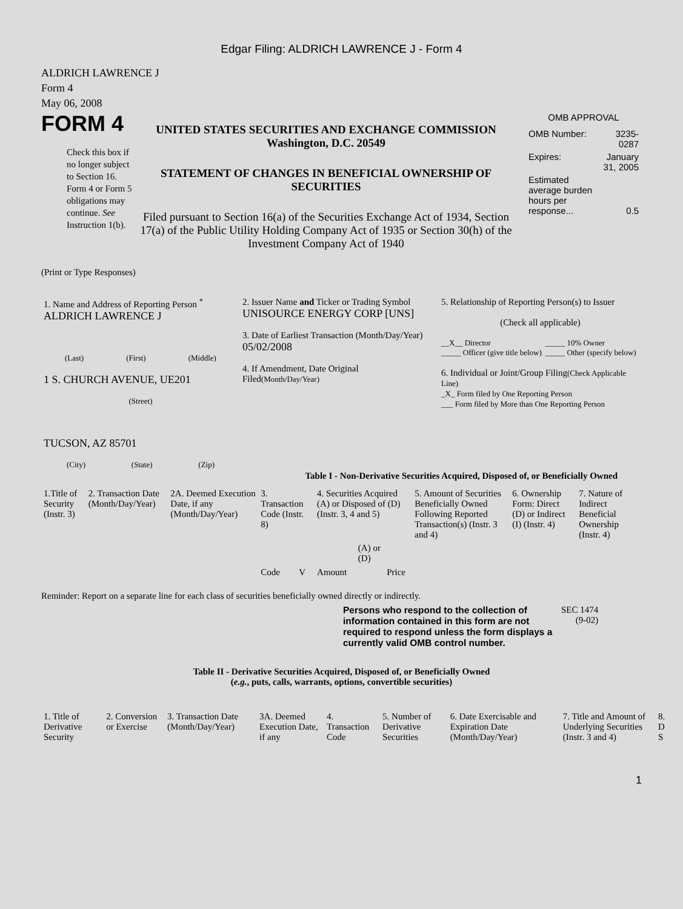Edgar Filing: ALDRICH LAWRENCE J - Form 4
ALDRICH LAWRENCE J
Form 4
May 06, 2008
FORM 4
Check this box if no longer subject to Section 16. Form 4 or Form 5 obligations may continue. See Instruction 1(b).
UNITED STATES SECURITIES AND EXCHANGE COMMISSION
Washington, D.C. 20549
STATEMENT OF CHANGES IN BENEFICIAL OWNERSHIP OF SECURITIES
Filed pursuant to Section 16(a) of the Securities Exchange Act of 1934, Section 17(a) of the Public Utility Holding Company Act of 1935 or Section 30(h) of the Investment Company Act of 1940
OMB APPROVAL
| OMB Number: | 3235-0287 |
| Expires: | January 31, 2005 |
| Estimated average burden hours per response... | 0.5 |
(Print or Type Responses)
| 1. Name and Address of Reporting Person <sup>*</sup> ALDRICH LAWRENCE J (Last) (First) (Middle) 1 S. CHURCH AVENUE, UE201 (Street) TUCSON, AZ 85701 (City) (State) (Zip) | 2. Issuer Name and Ticker or Trading Symbol UNISOURCE ENERGY CORP [UNS] 3. Date of Earliest Transaction (Month/Day/Year) 05/02/2008 4. If Amendment, Date Original Filed (Month/Day/Year) | 5. Relationship of Reporting Person(s) to Issuer (Check all applicable) / __X__ Director / _____ 10% Owner / / _____ Officer (give title below) / _____ Other (specify below) / 6. Individual or Joint/Group Filing (Check Applicable Line) _X_ Form filed by One Reporting Person ___ Form filed by More than One Reporting Person |
Table I - Non-Derivative Securities Acquired, Disposed of, or Beneficially Owned
| 1.Title of Security (Instr. 3) | 2. Transaction Date (Month/Day/Year) | 2A. Deemed Execution Date, if any (Month/Day/Year) | 3. Transaction Code (Instr. 8) | | 4. Securities Acquired (A) or Disposed of (D) (Instr. 3, 4 and 5) | | | 5. Amount of Securities Beneficially Owned Following Reported Transaction(s) (Instr. 3 and 4) | 6. Ownership Form: Direct (D) or Indirect (I) (Instr. 4) | 7. Nature of Indirect Beneficial Ownership (Instr. 4) |
| --- | --- | --- | --- | --- | --- | --- | --- | --- | --- | --- |
| | | | Code | V | Amount | (A) or (D) | Price | | | |
Reminder: Report on a separate line for each class of securities beneficially owned directly or indirectly.
Persons who respond to the collection of information contained in this form are not required to respond unless the form displays a currently valid OMB control number.
SEC 1474
(9-02)
Table II - Derivative Securities Acquired, Disposed of, or Beneficially Owned
(e.g., puts, calls, warrants, options, convertible securities)
| 1. Title of Derivative Security | 2. Conversion or Exercise | 3. Transaction Date (Month/Day/Year) | 3A. Deemed Execution Date, if any | 4. Transaction Code | 5. Number of Derivative Securities | 6. Date Exercisable and Expiration Date (Month/Day/Year) | 7. Title and Amount of Underlying Securities (Instr. 3 and 4) | 8. D S |
| --- | --- | --- | --- | --- | --- | --- | --- | --- |
1